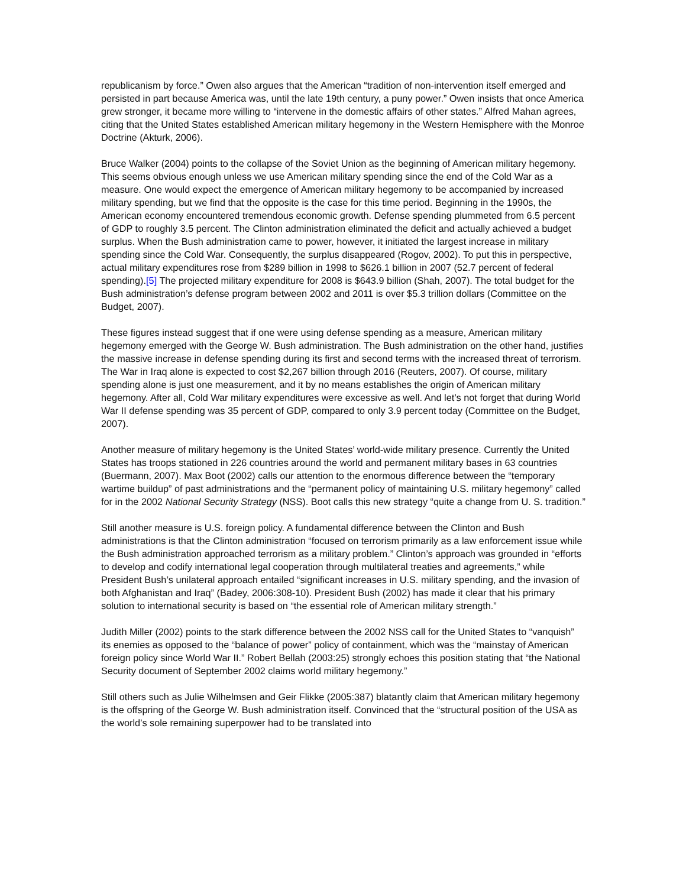republicanism by force.” Owen also argues that the American “tradition of non-intervention itself emerged and persisted in part because America was, until the late 19th century, a puny power.” Owen insists that once America grew stronger, it became more willing to “intervene in the domestic affairs of other states.” Alfred Mahan agrees, citing that the United States established American military hegemony in the Western Hemisphere with the Monroe Doctrine (Akturk, 2006).
Bruce Walker (2004) points to the collapse of the Soviet Union as the beginning of American military hegemony. This seems obvious enough unless we use American military spending since the end of the Cold War as a measure. One would expect the emergence of American military hegemony to be accompanied by increased military spending, but we find that the opposite is the case for this time period. Beginning in the 1990s, the American economy encountered tremendous economic growth. Defense spending plummeted from 6.5 percent of GDP to roughly 3.5 percent. The Clinton administration eliminated the deficit and actually achieved a budget surplus. When the Bush administration came to power, however, it initiated the largest increase in military spending since the Cold War. Consequently, the surplus disappeared (Rogov, 2002). To put this in perspective, actual military expenditures rose from $289 billion in 1998 to $626.1 billion in 2007 (52.7 percent of federal spending).[5] The projected military expenditure for 2008 is $643.9 billion (Shah, 2007). The total budget for the Bush administration’s defense program between 2002 and 2011 is over $5.3 trillion dollars (Committee on the Budget, 2007).
These figures instead suggest that if one were using defense spending as a measure, American military hegemony emerged with the George W. Bush administration. The Bush administration on the other hand, justifies the massive increase in defense spending during its first and second terms with the increased threat of terrorism. The War in Iraq alone is expected to cost $2,267 billion through 2016 (Reuters, 2007). Of course, military spending alone is just one measurement, and it by no means establishes the origin of American military hegemony. After all, Cold War military expenditures were excessive as well. And let’s not forget that during World War II defense spending was 35 percent of GDP, compared to only 3.9 percent today (Committee on the Budget, 2007).
Another measure of military hegemony is the United States’ world-wide military presence. Currently the United States has troops stationed in 226 countries around the world and permanent military bases in 63 countries (Buermann, 2007). Max Boot (2002) calls our attention to the enormous difference between the “temporary wartime buildup” of past administrations and the “permanent policy of maintaining U.S. military hegemony” called for in the 2002 National Security Strategy (NSS). Boot calls this new strategy “quite a change from U. S. tradition.”
Still another measure is U.S. foreign policy. A fundamental difference between the Clinton and Bush administrations is that the Clinton administration “focused on terrorism primarily as a law enforcement issue while the Bush administration approached terrorism as a military problem.” Clinton’s approach was grounded in “efforts to develop and codify international legal cooperation through multilateral treaties and agreements,” while President Bush’s unilateral approach entailed “significant increases in U.S. military spending, and the invasion of both Afghanistan and Iraq” (Badey, 2006:308-10). President Bush (2002) has made it clear that his primary solution to international security is based on “the essential role of American military strength.”
Judith Miller (2002) points to the stark difference between the 2002 NSS call for the United States to “vanquish” its enemies as opposed to the “balance of power” policy of containment, which was the “mainstay of American foreign policy since World War II.” Robert Bellah (2003:25) strongly echoes this position stating that “the National Security document of September 2002 claims world military hegemony.”
Still others such as Julie Wilhelmsen and Geir Flikke (2005:387) blatantly claim that American military hegemony is the offspring of the George W. Bush administration itself. Convinced that the “structural position of the USA as the world’s sole remaining superpower had to be translated into